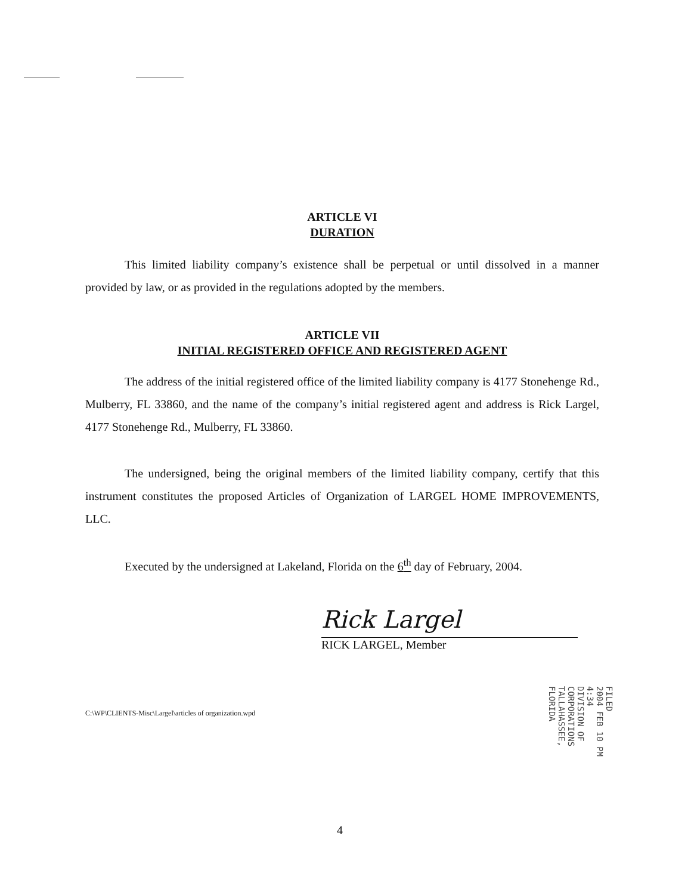ARTICLE VI
DURATION
This limited liability company’s existence shall be perpetual or until dissolved in a manner provided by law, or as provided in the regulations adopted by the members.
ARTICLE VII
INITIAL REGISTERED OFFICE AND REGISTERED AGENT
The address of the initial registered office of the limited liability company is 4177 Stonehenge Rd., Mulberry, FL 33860, and the name of the company’s initial registered agent and address is Rick Largel, 4177 Stonehenge Rd., Mulberry, FL 33860.
The undersigned, being the original members of the limited liability company, certify that this instrument constitutes the proposed Articles of Organization of LARGEL HOME IMPROVEMENTS, LLC.
Executed by the undersigned at Lakeland, Florida on the 6<sup>th</sup> day of February, 2004.
Rick Largel
RICK LARGEL, Member
C:\WP\CLIENTS-Misc\Largel\articles of organization.wpd
FILED
2004 FEB 10 PM 4:34
DIVISION OF CORPORATIONS
TALLAHASSEE, FLORIDA
4